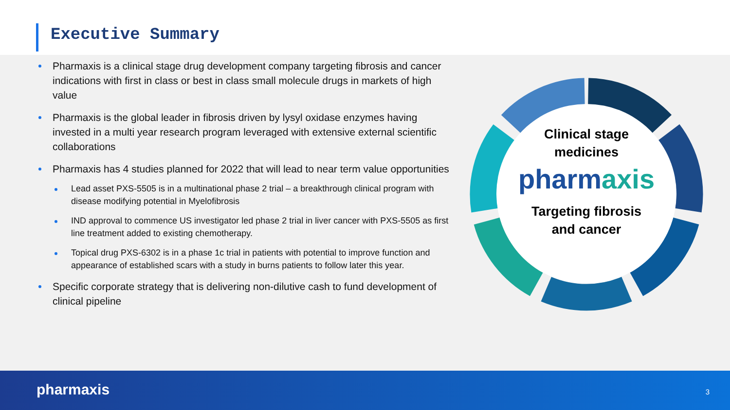Executive Summary
Pharmaxis is a clinical stage drug development company targeting fibrosis and cancer indications with first in class or best in class small molecule drugs in markets of high value
Pharmaxis is the global leader in fibrosis driven by lysyl oxidase enzymes having invested in a multi year research program leveraged with extensive external scientific collaborations
Pharmaxis has 4 studies planned for 2022 that will lead to near term value opportunities
Lead asset PXS-5505 is in a multinational phase 2 trial – a breakthrough clinical program with disease modifying potential in Myelofibrosis
IND approval to commence US investigator led phase 2 trial in liver cancer with PXS-5505 as first line treatment added to existing chemotherapy.
Topical drug PXS-6302 is in a phase 1c trial in patients with potential to improve function and appearance of established scars with a study in burns patients to follow later this year.
Specific corporate strategy that is delivering non-dilutive cash to fund development of clinical pipeline
Clinical stage
medicines
pharmaxis
Targeting fibrosis
and cancer
pharmaxis 3